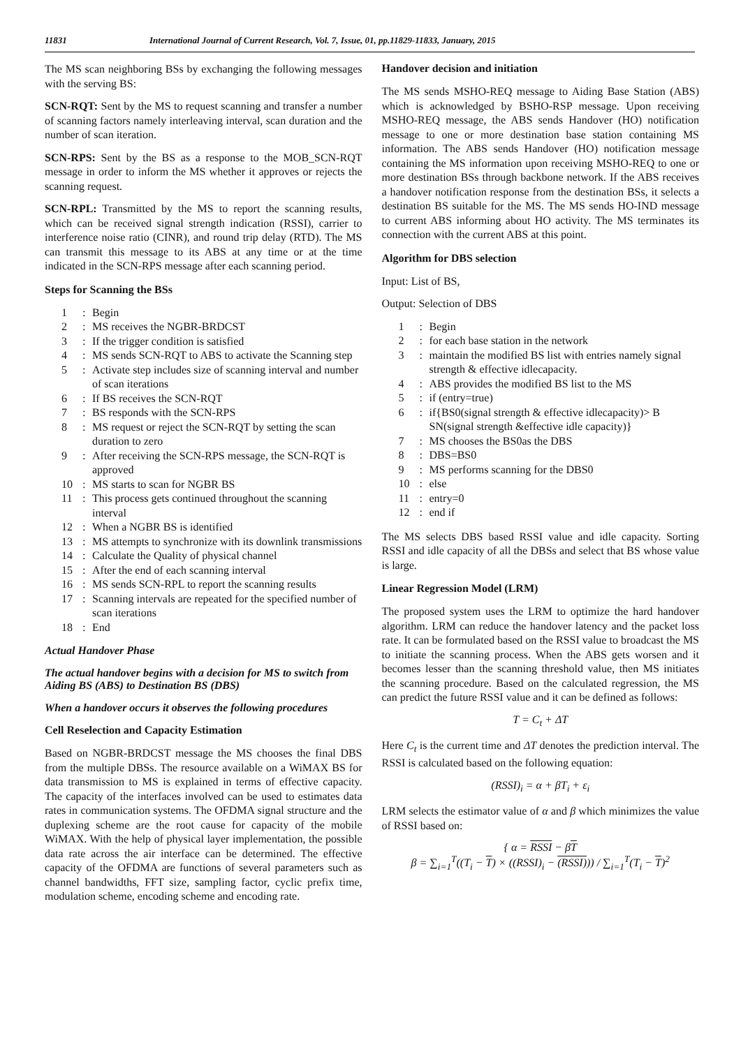11831 International Journal of Current Research, Vol. 7, Issue, 01, pp.11829-11833, January, 2015
The MS scan neighboring BSs by exchanging the following messages with the serving BS:
SCN-RQT: Sent by the MS to request scanning and transfer a number of scanning factors namely interleaving interval, scan duration and the number of scan iteration.
SCN-RPS: Sent by the BS as a response to the MOB_SCN-RQT message in order to inform the MS whether it approves or rejects the scanning request.
SCN-RPL: Transmitted by the MS to report the scanning results, which can be received signal strength indication (RSSI), carrier to interference noise ratio (CINR), and round trip delay (RTD). The MS can transmit this message to its ABS at any time or at the time indicated in the SCN-RPS message after each scanning period.
Steps for Scanning the BSs
1: Begin
2: MS receives the NGBR-BRDCST
3: If the trigger condition is satisfied
4: MS sends SCN-RQT to ABS to activate the Scanning step
5: Activate step includes size of scanning interval and number of scan iterations
6: If BS receives the SCN-RQT
7: BS responds with the SCN-RPS
8: MS request or reject the SCN-RQT by setting the scan duration to zero
9: After receiving the SCN-RPS message, the SCN-RQT is approved
10: MS starts to scan for NGBR BS
11: This process gets continued throughout the scanning interval
12: When a NGBR BS is identified
13: MS attempts to synchronize with its downlink transmissions
14: Calculate the Quality of physical channel
15: After the end of each scanning interval
16: MS sends SCN-RPL to report the scanning results
17: Scanning intervals are repeated for the specified number of scan iterations
18: End
Actual Handover Phase
The actual handover begins with a decision for MS to switch from Aiding BS (ABS) to Destination BS (DBS)
When a handover occurs it observes the following procedures
Cell Reselection and Capacity Estimation
Based on NGBR-BRDCST message the MS chooses the final DBS from the multiple DBSs. The resource available on a WiMAX BS for data transmission to MS is explained in terms of effective capacity. The capacity of the interfaces involved can be used to estimates data rates in communication systems. The OFDMA signal structure and the duplexing scheme are the root cause for capacity of the mobile WiMAX. With the help of physical layer implementation, the possible data rate across the air interface can be determined. The effective capacity of the OFDMA are functions of several parameters such as channel bandwidths, FFT size, sampling factor, cyclic prefix time, modulation scheme, encoding scheme and encoding rate.
Handover decision and initiation
The MS sends MSHO-REQ message to Aiding Base Station (ABS) which is acknowledged by BSHO-RSP message. Upon receiving MSHO-REQ message, the ABS sends Handover (HO) notification message to one or more destination base station containing MS information. The ABS sends Handover (HO) notification message containing the MS information upon receiving MSHO-REQ to one or more destination BSs through backbone network. If the ABS receives a handover notification response from the destination BSs, it selects a destination BS suitable for the MS. The MS sends HO-IND message to current ABS informing about HO activity. The MS terminates its connection with the current ABS at this point.
Algorithm for DBS selection
Input: List of BS,
Output: Selection of DBS
1: Begin
2: for each base station in the network
3: maintain the modified BS list with entries namely signal strength & effective idlecapacity.
4: ABS provides the modified BS list to the MS
5: if (entry=true)
6: if{BS0(signal strength & effective idlecapacity)> B SN(signal strength &effective idle capacity)}
7: MS chooses the BS0as the DBS
8: DBS=BS0
9: MS performs scanning for the DBS0
10: else
11: entry=0
12: end if
The MS selects DBS based RSSI value and idle capacity. Sorting RSSI and idle capacity of all the DBSs and select that BS whose value is large.
Linear Regression Model (LRM)
The proposed system uses the LRM to optimize the hard handover algorithm. LRM can reduce the handover latency and the packet loss rate. It can be formulated based on the RSSI value to broadcast the MS to initiate the scanning process. When the ABS gets worsen and it becomes lesser than the scanning threshold value, then MS initiates the scanning procedure. Based on the calculated regression, the MS can predict the future RSSI value and it can be defined as follows:
T = C<sub>t</sub> + ΔT
Here C<sub>t</sub> is the current time and ΔT denotes the prediction interval. The RSSI is calculated based on the following equation:
(RSSI)<sub>i</sub> = α + βT<sub>i</sub> + ε<sub>i</sub>
LRM selects the estimator value of α and β which minimizes the value of RSSI based on:
{ α = RSSI − βT
β = ∑<sub>i=1</sub><sup>T</sup>((T<sub>i</sub> − T) × ((RSSI)<sub>i</sub> − (RSSI))) / ∑<sub>i=1</sub><sup>T</sup>(T<sub>i</sub> − T)<sup>2</sup>